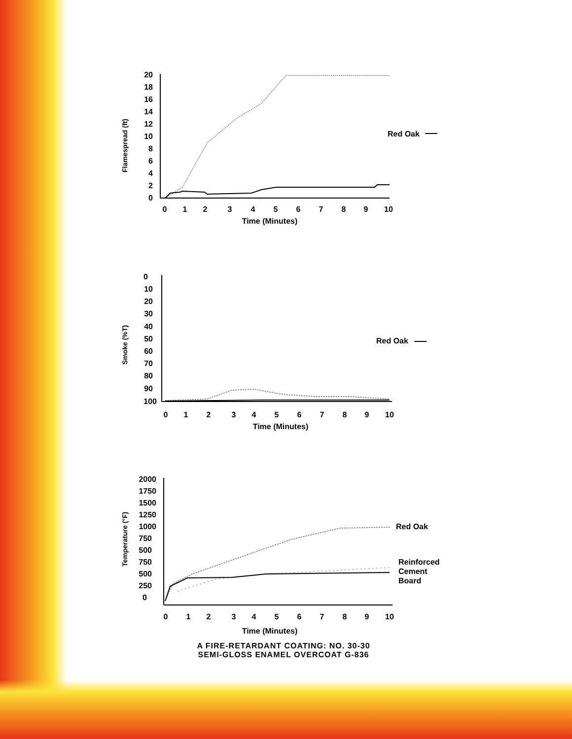Flamespread (ft)
20
18
16
14
12
10
8
6
4
2
0
0
1
2
3
4
5
6
7
8
9
10
Time (Minutes)
Red Oak
Smoke (%T)
0
10
20
30
40
50
60
70
80
90
100
0
1
2
3
4
5
6
7
8
9
10
Time (Minutes)
Red Oak
Temperature (°F)
2000
1750
1500
1250
1000
750
500
750
500
250
0
0
1
2
3
4
5
6
7
8
9
10
Time (Minutes)
Red Oak
Reinforced
Cement
Board
A FIRE-RETARDANT COATING: NO. 30-30
SEMI-GLOSS ENAMEL OVERCOAT G-836